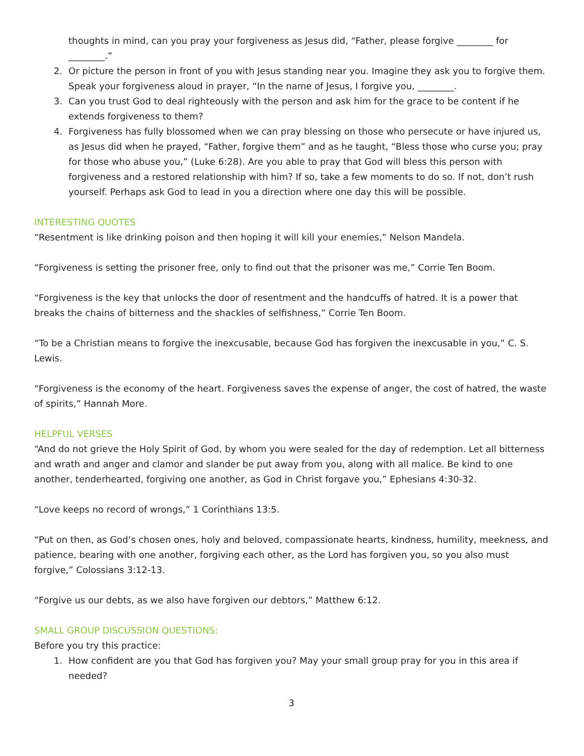thoughts in mind, can you pray your forgiveness as Jesus did, “Father, please forgive ________ for ________.”
2. Or picture the person in front of you with Jesus standing near you. Imagine they ask you to forgive them. Speak your forgiveness aloud in prayer, “In the name of Jesus, I forgive you, ________.
3. Can you trust God to deal righteously with the person and ask him for the grace to be content if he extends forgiveness to them?
4. Forgiveness has fully blossomed when we can pray blessing on those who persecute or have injured us, as Jesus did when he prayed, “Father, forgive them” and as he taught, “Bless those who curse you; pray for those who abuse you,” (Luke 6:28). Are you able to pray that God will bless this person with forgiveness and a restored relationship with him? If so, take a few moments to do so. If not, don’t rush yourself. Perhaps ask God to lead in you a direction where one day this will be possible.
INTERESTING QUOTES
“Resentment is like drinking poison and then hoping it will kill your enemies,” Nelson Mandela.
“Forgiveness is setting the prisoner free, only to find out that the prisoner was me,” Corrie Ten Boom.
“Forgiveness is the key that unlocks the door of resentment and the handcuffs of hatred. It is a power that breaks the chains of bitterness and the shackles of selfishness,” Corrie Ten Boom.
“To be a Christian means to forgive the inexcusable, because God has forgiven the inexcusable in you,” C. S. Lewis.
“Forgiveness is the economy of the heart. Forgiveness saves the expense of anger, the cost of hatred, the waste of spirits,” Hannah More.
HELPFUL VERSES
“And do not grieve the Holy Spirit of God, by whom you were sealed for the day of redemption. Let all bitterness and wrath and anger and clamor and slander be put away from you, along with all malice. Be kind to one another, tenderhearted, forgiving one another, as God in Christ forgave you,” Ephesians 4:30-32.
“Love keeps no record of wrongs,” 1 Corinthians 13:5.
“Put on then, as God’s chosen ones, holy and beloved, compassionate hearts, kindness, humility, meekness, and patience, bearing with one another, forgiving each other, as the Lord has forgiven you, so you also must forgive,” Colossians 3:12-13.
“Forgive us our debts, as we also have forgiven our debtors,” Matthew 6:12.
SMALL GROUP DISCUSSION QUESTIONS:
Before you try this practice:
1. How confident are you that God has forgiven you? May your small group pray for you in this area if needed?
3